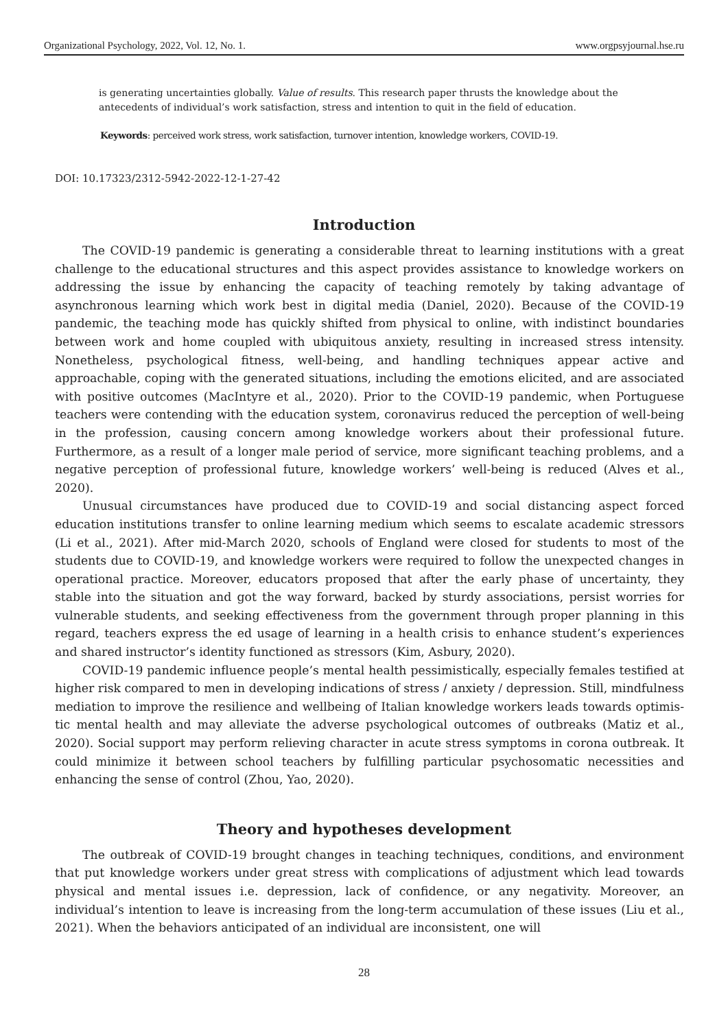Organizational Psychology, 2022, Vol. 12, No. 1. www.orgpsyjournal.hse.ru
is generating uncertainties globally. Value of results. This research paper thrusts the knowledge about the antecedents of individual’s work satisfaction, stress and intention to quit in the field of education.
Keywords: perceived work stress, work satisfaction, turnover intention, knowledge workers, COVID-19.
DOI: 10.17323/2312-5942-2022-12-1-27-42
Introduction
The COVID-19 pandemic is generating a considerable threat to learning institutions with a great challenge to the educational structures and this aspect provides assistance to knowledge workers on addressing the issue by enhancing the capacity of teaching remotely by taking advantage of asynchronous learning which work best in digital media (Daniel, 2020). Because of the COVID-19 pandemic, the teaching mode has quickly shifted from physical to online, with indistinct boundaries between work and home coupled with ubiquitous anxiety, resulting in increased stress intensity. Nonetheless, psychological fitness, well-being, and handling techniques appear active and approachable, coping with the generated situations, including the emotions elicited, and are associated with positive outcomes (MacIntyre et al., 2020). Prior to the COVID-19 pandemic, when Portuguese teachers were contending with the education system, coronavirus reduced the perception of well-being in the profession, causing concern among knowledge workers about their professional future. Furthermore, as a result of a longer male period of service, more significant teaching problems, and a negative perception of professional future, knowledge workers’ well-being is reduced (Alves et al., 2020).
Unusual circumstances have produced due to COVID-19 and social distancing aspect forced education institutions transfer to online learning medium which seems to escalate academic stressors (Li et al., 2021). After mid-March 2020, schools of England were closed for students to most of the students due to COVID-19, and knowledge workers were required to follow the unexpected changes in operational practice. Moreover, educators proposed that after the early phase of uncertainty, they stable into the situation and got the way forward, backed by sturdy associations, persist worries for vulnerable students, and seeking effectiveness from the government through proper planning in this regard, teachers express the ed usage of learning in a health crisis to enhance student’s experiences and shared instructor’s identity functioned as stressors (Kim, Asbury, 2020).
COVID-19 pandemic influence people’s mental health pessimistically, especially females testified at higher risk compared to men in developing indications of stress / anxiety / depression. Still, mindfulness mediation to improve the resilience and wellbeing of Italian knowledge workers leads towards optimis-tic mental health and may alleviate the adverse psychological outcomes of outbreaks (Matiz et al., 2020). Social support may perform relieving character in acute stress symptoms in corona outbreak. It could minimize it between school teachers by fulfilling particular psychosomatic necessities and enhancing the sense of control (Zhou, Yao, 2020).
Theory and hypotheses development
The outbreak of COVID-19 brought changes in teaching techniques, conditions, and environment that put knowledge workers under great stress with complications of adjustment which lead towards physical and mental issues i.e. depression, lack of confidence, or any negativity. Moreover, an individual’s intention to leave is increasing from the long-term accumulation of these issues (Liu et al., 2021). When the behaviors anticipated of an individual are inconsistent, one will
28